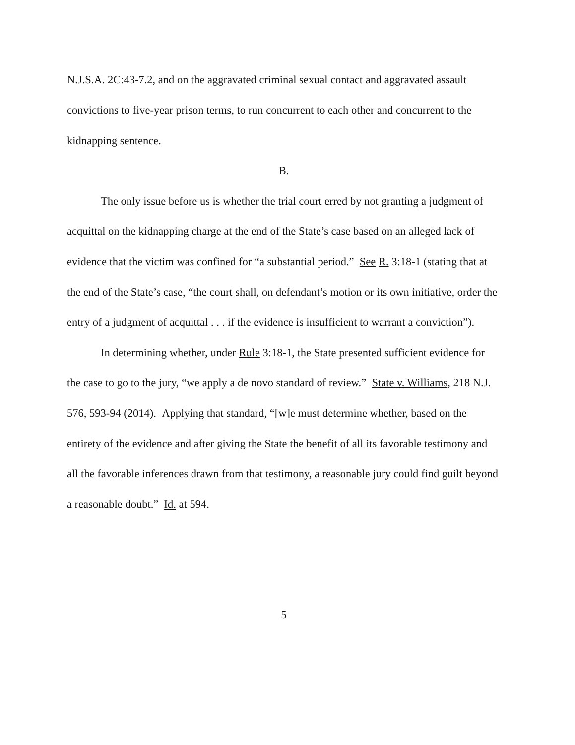N.J.S.A. 2C:43-7.2, and on the aggravated criminal sexual contact and aggravated assault convictions to five-year prison terms, to run concurrent to each other and concurrent to the kidnapping sentence.
B.
The only issue before us is whether the trial court erred by not granting a judgment of acquittal on the kidnapping charge at the end of the State’s case based on an alleged lack of evidence that the victim was confined for “a substantial period.” See R. 3:18-1 (stating that at the end of the State’s case, “the court shall, on defendant’s motion or its own initiative, order the entry of a judgment of acquittal . . . if the evidence is insufficient to warrant a conviction”).
In determining whether, under Rule 3:18-1, the State presented sufficient evidence for the case to go to the jury, “we apply a de novo standard of review.” State v. Williams, 218 N.J. 576, 593-94 (2014). Applying that standard, “[w]e must determine whether, based on the entirety of the evidence and after giving the State the benefit of all its favorable testimony and all the favorable inferences drawn from that testimony, a reasonable jury could find guilt beyond a reasonable doubt.” Id. at 594.
5